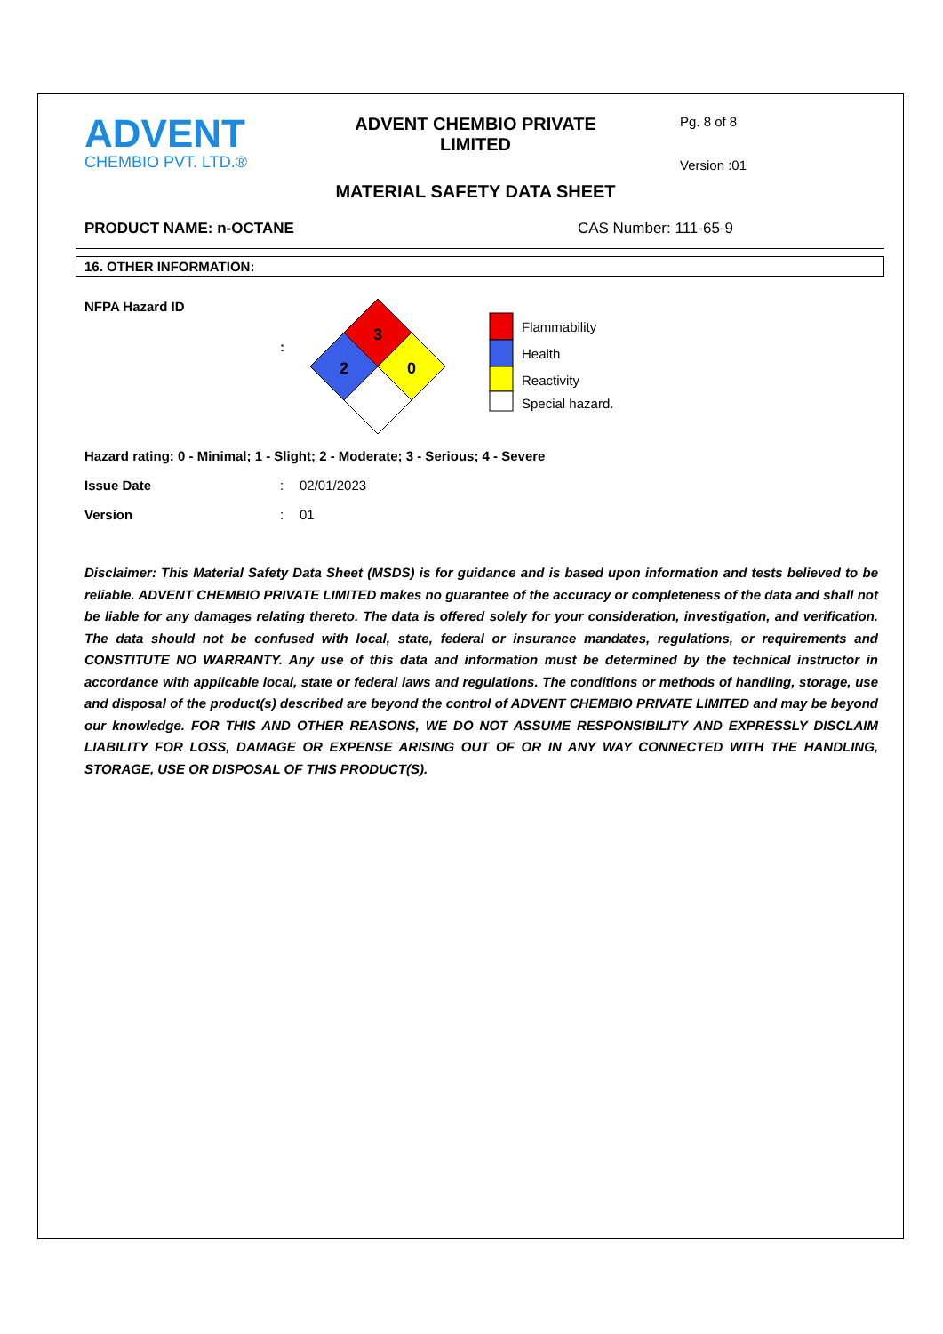ADVENT
CHEMBIO PVT. LTD.®
ADVENT CHEMBIO PRIVATE LIMITED
MATERIAL SAFETY DATA SHEET
Pg. 8 of 8
Version :01
PRODUCT NAME: n-OCTANE CAS Number: 111-65-9
16. OTHER INFORMATION:
NFPA Hazard ID
:
3
2
0
Flammability
Health
Reactivity
Special hazard.
Hazard rating: 0 - Minimal; 1 - Slight; 2 - Moderate; 3 - Serious; 4 - Severe
Issue Date : 02/01/2023
Version : 01
Disclaimer: This Material Safety Data Sheet (MSDS) is for guidance and is based upon information and tests believed to be reliable. ADVENT CHEMBIO PRIVATE LIMITED makes no guarantee of the accuracy or completeness of the data and shall not be liable for any damages relating thereto. The data is offered solely for your consideration, investigation, and verification. The data should not be confused with local, state, federal or insurance mandates, regulations, or requirements and CONSTITUTE NO WARRANTY. Any use of this data and information must be determined by the technical instructor in accordance with applicable local, state or federal laws and regulations. The conditions or methods of handling, storage, use and disposal of the product(s) described are beyond the control of ADVENT CHEMBIO PRIVATE LIMITED and may be beyond our knowledge. FOR THIS AND OTHER REASONS, WE DO NOT ASSUME RESPONSIBILITY AND EXPRESSLY DISCLAIM LIABILITY FOR LOSS, DAMAGE OR EXPENSE ARISING OUT OF OR IN ANY WAY CONNECTED WITH THE HANDLING, STORAGE, USE OR DISPOSAL OF THIS PRODUCT(S).